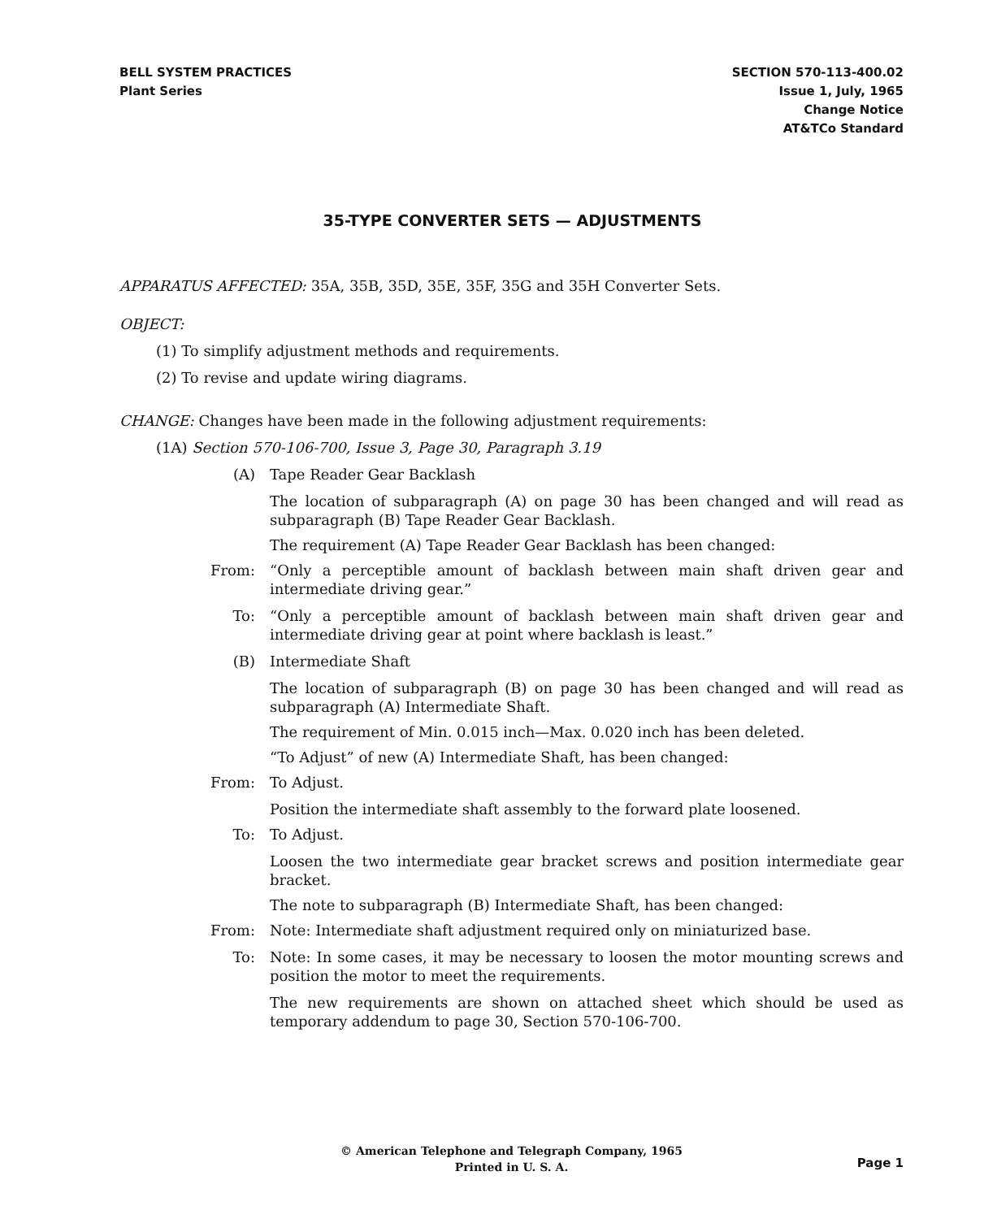BELL SYSTEM PRACTICES
Plant Series
SECTION 570-113-400.02
Issue 1, July, 1965
Change Notice
AT&TCo Standard
35-TYPE CONVERTER SETS — ADJUSTMENTS
APPARATUS AFFECTED: 35A, 35B, 35D, 35E, 35F, 35G and 35H Converter Sets.
OBJECT:
(1) To simplify adjustment methods and requirements.
(2) To revise and update wiring diagrams.
CHANGE: Changes have been made in the following adjustment requirements:
(1A) Section 570-106-700, Issue 3, Page 30, Paragraph 3.19
(A) Tape Reader Gear Backlash
The location of subparagraph (A) on page 30 has been changed and will read as subparagraph (B) Tape Reader Gear Backlash.
The requirement (A) Tape Reader Gear Backlash has been changed:
From: “Only a perceptible amount of backlash between main shaft driven gear and intermediate driving gear.”
To: “Only a perceptible amount of backlash between main shaft driven gear and intermediate driving gear at point where backlash is least.”
(B) Intermediate Shaft
The location of subparagraph (B) on page 30 has been changed and will read as subparagraph (A) Intermediate Shaft.
The requirement of Min. 0.015 inch—Max. 0.020 inch has been deleted.
“To Adjust” of new (A) Intermediate Shaft, has been changed:
From: To Adjust.
Position the intermediate shaft assembly to the forward plate loosened.
To: To Adjust.
Loosen the two intermediate gear bracket screws and position intermediate gear bracket.
The note to subparagraph (B) Intermediate Shaft, has been changed:
From: Note: Intermediate shaft adjustment required only on miniaturized base.
To: Note: In some cases, it may be necessary to loosen the motor mounting screws and position the motor to meet the requirements.
The new requirements are shown on attached sheet which should be used as temporary addendum to page 30, Section 570-106-700.
© American Telephone and Telegraph Company, 1965
Printed in U. S. A.
Page 1